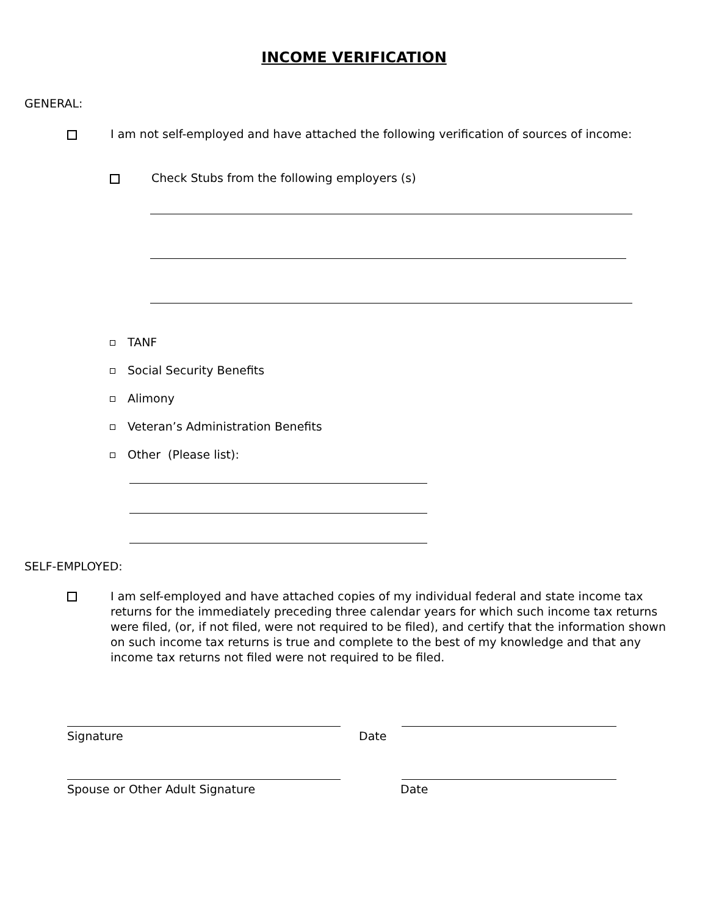INCOME VERIFICATION
GENERAL:
I am not self-employed and have attached the following verification of sources of income:
Check Stubs from the following employers (s)
TANF
Social Security Benefits
Alimony
Veteran’s Administration Benefits
Other (Please list):
SELF-EMPLOYED:
I am self-employed and have attached copies of my individual federal and state income tax returns for the immediately preceding three calendar years for which such income tax returns were filed, (or, if not filed, were not required to be filed), and certify that the information shown on such income tax returns is true and complete to the best of my knowledge and that any income tax returns not filed were not required to be filed.
Signature Date
Spouse or Other Adult Signature Date